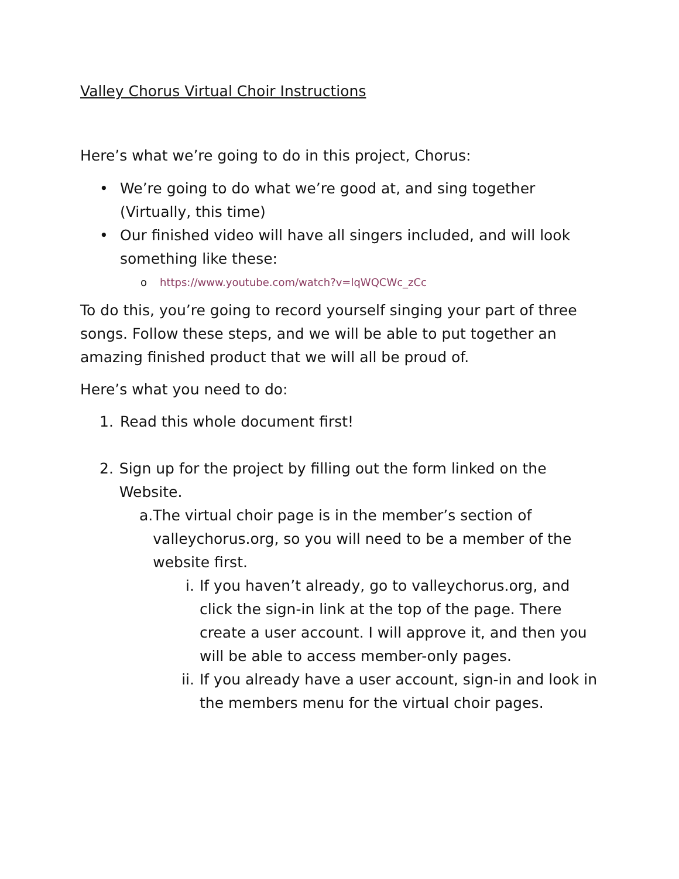Valley Chorus Virtual Choir Instructions
Here’s what we’re going to do in this project, Chorus:
• We’re going to do what we’re good at, and sing together (Virtually, this time)
• Our finished video will have all singers included, and will look something like these:
ohttps://www.youtube.com/watch?v=lqWQCWc_zCc
To do this, you’re going to record yourself singing your part of three songs. Follow these steps, and we will be able to put together an amazing finished product that we will all be proud of.
Here’s what you need to do:
1. Read this whole document first!
2. Sign up for the project by filling out the form linked on the Website.
a. The virtual choir page is in the member’s section of valleychorus.org, so you will need to be a member of the website first.
i. If you haven’t already, go to valleychorus.org, and click the sign-in link at the top of the page. There create a user account. I will approve it, and then you will be able to access member-only pages.
ii. If you already have a user account, sign-in and look in the members menu for the virtual choir pages.